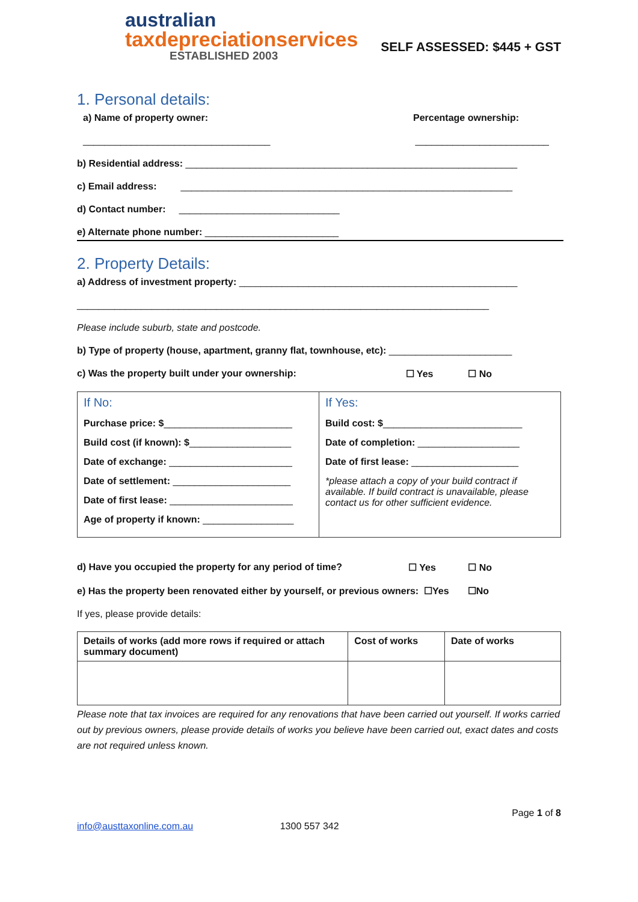australian
taxdepreciationservices
ESTABLISHED 2003
SELF ASSESSED: $445 + GST
1. Personal details:
a) Name of property owner: Percentage ownership:
___________________________________ _________________________
b) Residential address: ______________________________________________________________
c) Email address: ______________________________________________________________
d) Contact number: ______________________________
e) Alternate phone number: _________________________
2. Property Details:
a) Address of investment property: ____________________________________________________
_____________________________________________________________________________
Please include suburb, state and postcode.
b) Type of property (house, apartment, granny flat, townhouse, etc): _______________________
c) Was the property built under your ownership: ☐ Yes ☐ No
| If No: Purchase price: $ ________________________ Build cost (if known): $ ___________________ Date of exchange: _______________________ Date of settlement: ______________________ Date of first lease: _______________________ Age of property if known: _________________ | If Yes: Build cost: $ __________________________ Date of completion: ___________________ Date of first lease: ____________________ *please attach a copy of your build contract if available. If build contract is unavailable, please contact us for other sufficient evidence. |
d) Have you occupied the property for any period of time? ☐ Yes ☐ No
e) Has the property been renovated either by yourself, or previous owners: ☐Yes ☐No
If yes, please provide details:
| Details of works (add more rows if required or attach summary document) | Cost of works | Date of works |
| --- | --- | --- |
Please note that tax invoices are required for any renovations that have been carried out yourself. If works carried out by previous owners, please provide details of works you believe have been carried out, exact dates and costs are not required unless known.
Page 1 of 8
info@austtaxonline.com.au 1300 557 342